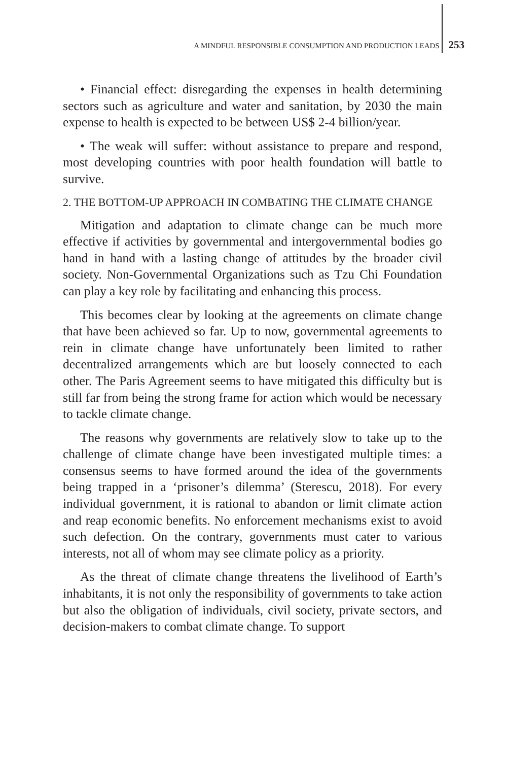A MINDFUL RESPONSIBLE CONSUMPTION AND PRODUCTION LEADS 253
• Financial effect: disregarding the expenses in health determining sectors such as agriculture and water and sanitation, by 2030 the main expense to health is expected to be between US$ 2-4 billion/year.
• The weak will suffer: without assistance to prepare and respond, most developing countries with poor health foundation will battle to survive.
2. THE BOTTOM-UP APPROACH IN COMBATING THE CLIMATE CHANGE
Mitigation and adaptation to climate change can be much more effective if activities by governmental and intergovernmental bodies go hand in hand with a lasting change of attitudes by the broader civil society. Non-Governmental Organizations such as Tzu Chi Foundation can play a key role by facilitating and enhancing this process.
This becomes clear by looking at the agreements on climate change that have been achieved so far. Up to now, governmental agreements to rein in climate change have unfortunately been limited to rather decentralized arrangements which are but loosely connected to each other. The Paris Agreement seems to have mitigated this difficulty but is still far from being the strong frame for action which would be necessary to tackle climate change.
The reasons why governments are relatively slow to take up to the challenge of climate change have been investigated multiple times: a consensus seems to have formed around the idea of the governments being trapped in a ‘prisoner’s dilemma’ (Sterescu, 2018). For every individual government, it is rational to abandon or limit climate action and reap economic benefits. No enforcement mechanisms exist to avoid such defection. On the contrary, governments must cater to various interests, not all of whom may see climate policy as a priority.
As the threat of climate change threatens the livelihood of Earth’s inhabitants, it is not only the responsibility of governments to take action but also the obligation of individuals, civil society, private sectors, and decision-makers to combat climate change. To support